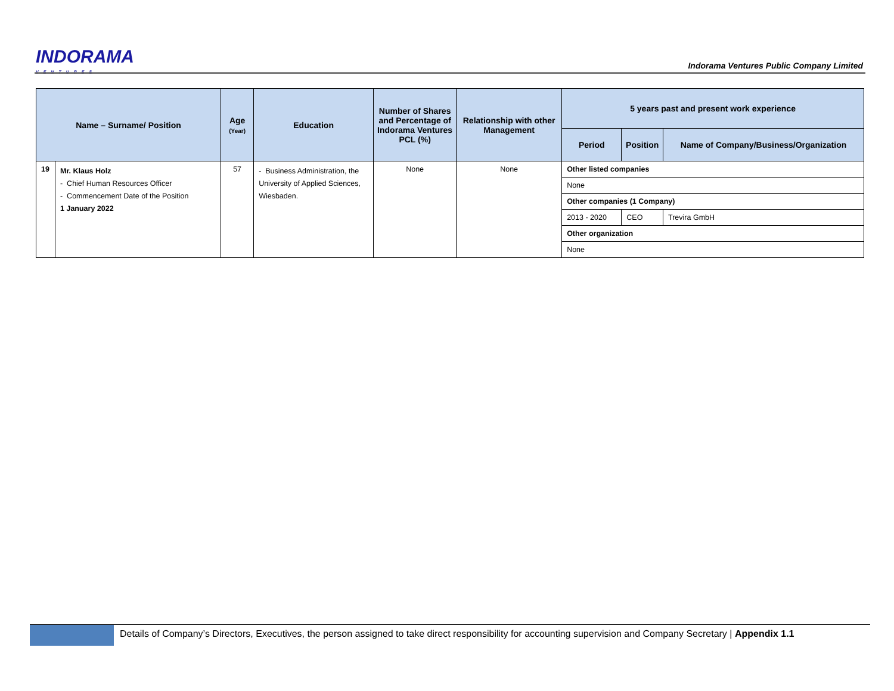INDORAMA
VENTURES
Indorama Ventures Public Company Limited
| Name – Surname/ Position | | Age (Year) | Education | Number of Shares and Percentage of Indorama Ventures PCL (%) | Relationship with other Management | 5 years past and present work experience | | |
| --- | --- | --- | --- | --- | --- | --- | --- | --- |
| | | | | | | Period | Position | Name of Company/Business/Organization |
| 19 | Mr. Klaus Holz - Chief Human Resources Officer - Commencement Date of the Position 1 January 2022 | 57 | - Business Administration, the University of Applied Sciences, Wiesbaden. | None | None | Other listed companies | | |
| | | | | | | None | | |
| | | | | | | Other companies (1 Company) | | |
| | | | | | | 2013 - 2020 | CEO | Trevira GmbH |
| | | | | | | Other organization | | |
| | | | | | | None | | |
Details of Company’s Directors, Executives, the person assigned to take direct responsibility for accounting supervision and Company Secretary | Appendix 1.1